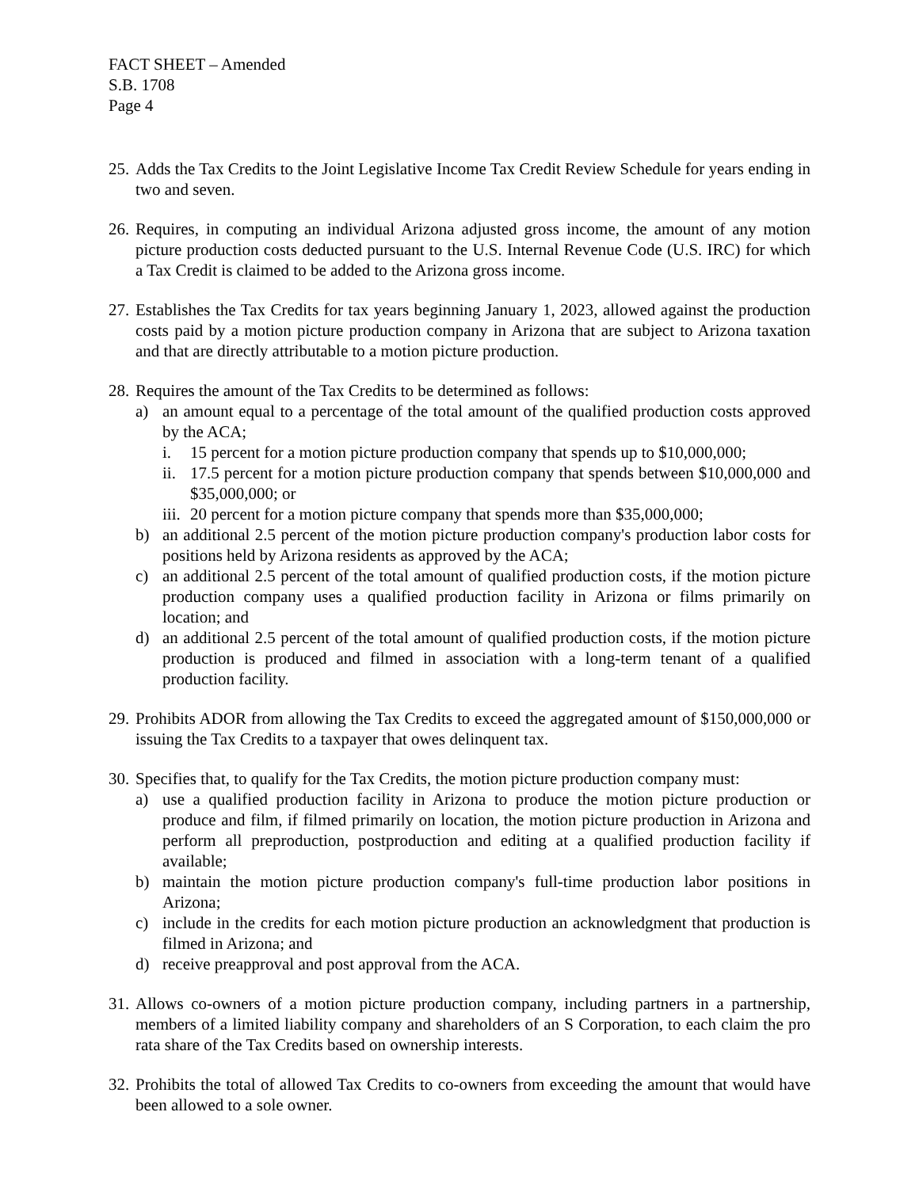FACT SHEET – Amended
S.B. 1708
Page 4
25.
Adds the Tax Credits to the Joint Legislative Income Tax Credit Review Schedule for years ending in two and seven.
26.
Requires, in computing an individual Arizona adjusted gross income, the amount of any motion picture production costs deducted pursuant to the U.S. Internal Revenue Code (U.S. IRC) for which a Tax Credit is claimed to be added to the Arizona gross income.
27.
Establishes the Tax Credits for tax years beginning January 1, 2023, allowed against the production costs paid by a motion picture production company in Arizona that are subject to Arizona taxation and that are directly attributable to a motion picture production.
28.
Requires the amount of the Tax Credits to be determined as follows:
a) an amount equal to a percentage of the total amount of the qualified production costs approved by the ACA;
i. 15 percent for a motion picture production company that spends up to $10,000,000;
ii.
17.5 percent for a motion picture production company that spends between $10,000,000 and $35,000,000; or
iii.
20 percent for a motion picture company that spends more than $35,000,000;
b) an additional 2.5 percent of the motion picture production company's production labor costs for positions held by Arizona residents as approved by the ACA;
c) an additional 2.5 percent of the total amount of qualified production costs, if the motion picture production company uses a qualified production facility in Arizona or films primarily on location; and
d) an additional 2.5 percent of the total amount of qualified production costs, if the motion picture production is produced and filmed in association with a long-term tenant of a qualified production facility.
29.
Prohibits ADOR from allowing the Tax Credits to exceed the aggregated amount of $150,000,000 or issuing the Tax Credits to a taxpayer that owes delinquent tax.
30.
Specifies that, to qualify for the Tax Credits, the motion picture production company must:
a) use a qualified production facility in Arizona to produce the motion picture production or produce and film, if filmed primarily on location, the motion picture production in Arizona and perform all preproduction, postproduction and editing at a qualified production facility if available;
b) maintain the motion picture production company's full-time production labor positions in Arizona;
c) include in the credits for each motion picture production an acknowledgment that production is filmed in Arizona; and
d) receive preapproval and post approval from the ACA.
31.
Allows co-owners of a motion picture production company, including partners in a partnership, members of a limited liability company and shareholders of an S Corporation, to each claim the pro rata share of the Tax Credits based on ownership interests.
32.
Prohibits the total of allowed Tax Credits to co-owners from exceeding the amount that would have been allowed to a sole owner.